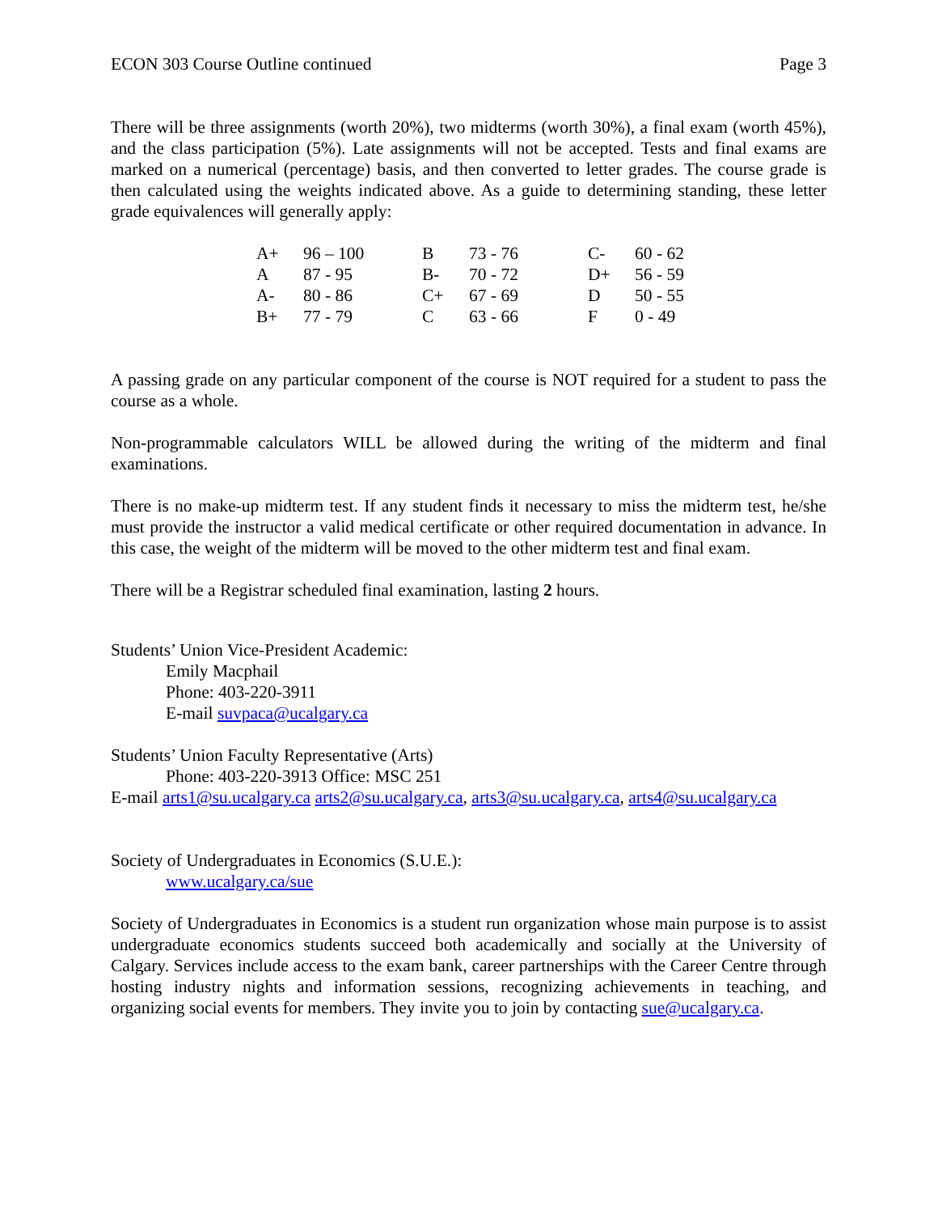ECON 303 Course Outline continued Page 3
There will be three assignments (worth 20%), two midterms (worth 30%), a final exam (worth 45%), and the class participation (5%). Late assignments will not be accepted. Tests and final exams are marked on a numerical (percentage) basis, and then converted to letter grades. The course grade is then calculated using the weights indicated above. As a guide to determining standing, these letter grade equivalences will generally apply:
| A+ | 96 – 100 | B | 73 - 76 | C- | 60 - 62 |
| A | 87 - 95 | B- | 70 - 72 | D+ | 56 - 59 |
| A- | 80 - 86 | C+ | 67 - 69 | D | 50 - 55 |
| B+ | 77 - 79 | C | 63 - 66 | F | 0 - 49 |
A passing grade on any particular component of the course is NOT required for a student to pass the course as a whole.
Non-programmable calculators WILL be allowed during the writing of the midterm and final examinations.
There is no make-up midterm test. If any student finds it necessary to miss the midterm test, he/she must provide the instructor a valid medical certificate or other required documentation in advance. In this case, the weight of the midterm will be moved to the other midterm test and final exam.
There will be a Registrar scheduled final examination, lasting 2 hours.
Students’ Union Vice-President Academic:
Emily Macphail
Phone: 403-220-3911
E-mail suvpaca@ucalgary.ca
Students’ Union Faculty Representative (Arts)
Phone: 403-220-3913 Office: MSC 251
E-mail arts1@su.ucalgary.ca arts2@su.ucalgary.ca, arts3@su.ucalgary.ca, arts4@su.ucalgary.ca
Society of Undergraduates in Economics (S.U.E.):
www.ucalgary.ca/sue
Society of Undergraduates in Economics is a student run organization whose main purpose is to assist undergraduate economics students succeed both academically and socially at the University of Calgary. Services include access to the exam bank, career partnerships with the Career Centre through hosting industry nights and information sessions, recognizing achievements in teaching, and organizing social events for members. They invite you to join by contacting sue@ucalgary.ca.